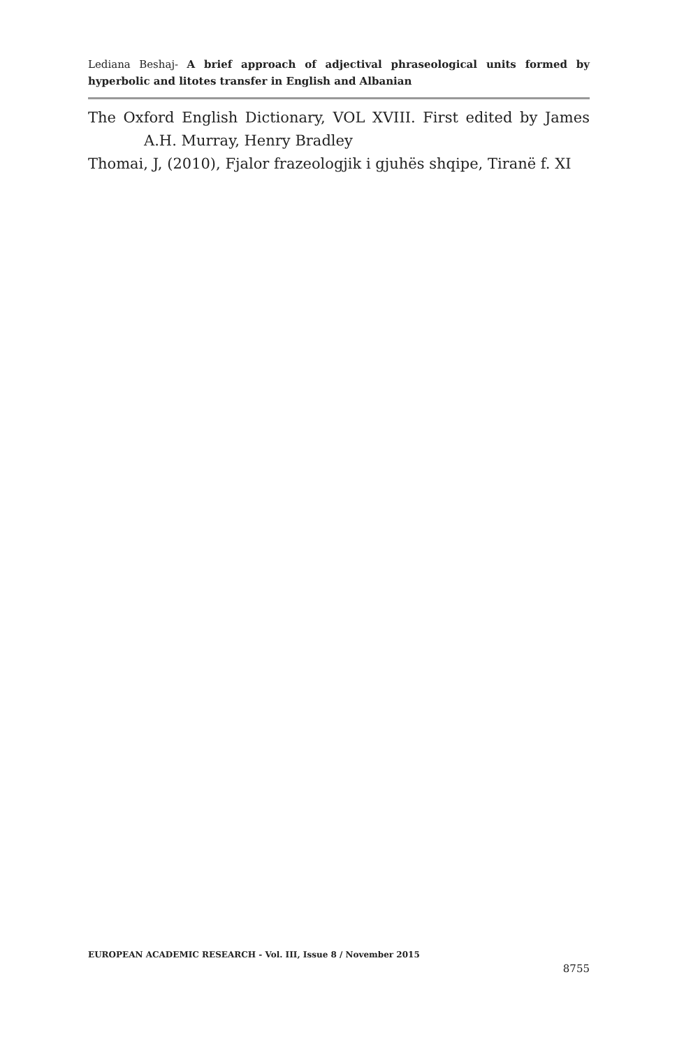Lediana Beshaj- A brief approach of adjectival phraseological units formed by hyperbolic and litotes transfer in English and Albanian
The Oxford English Dictionary, VOL XVIII. First edited by James A.H. Murray, Henry Bradley
Thomai, J, (2010), Fjalor frazeologjik i gjuhës shqipe, Tiranë f. XI
EUROPEAN ACADEMIC RESEARCH - Vol. III, Issue 8 / November 2015
8755